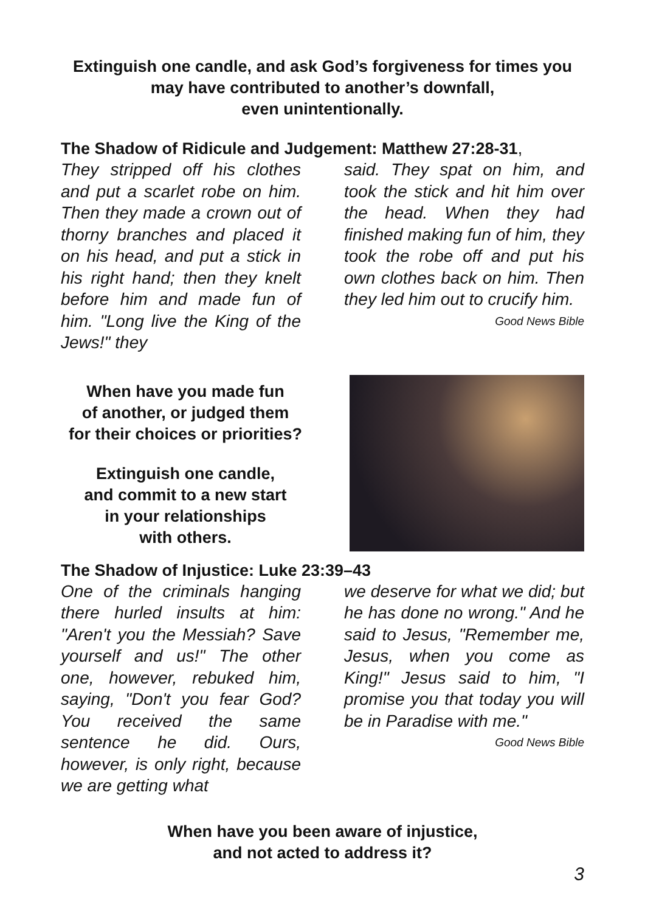Extinguish one candle, and ask God’s forgiveness for times you may have contributed to another’s downfall,
even unintentionally.
The Shadow of Ridicule and Judgement: Matthew 27:28-31,
They stripped off his clothes and put a scarlet robe on him. Then they made a crown out of thorny branches and placed it on his head, and put a stick in his right hand; then they knelt before him and made fun of him. "Long live the King of the Jews!" they
said. They spat on him, and took the stick and hit him over the head. When they had finished making fun of him, they took the robe off and put his own clothes back on him. Then they led him out to crucify him. Good News Bible
When have you made fun
of another, or judged them
for their choices or priorities?
Extinguish one candle,
and commit to a new start
in your relationships
with others.
The Shadow of Injustice: Luke 23:39–43
One of the criminals hanging there hurled insults at him: "Aren't you the Messiah? Save yourself and us!" The other one, however, rebuked him, saying, "Don't you fear God? You received the same sentence he did. Ours, however, is only right, because we are getting what
we deserve for what we did; but he has done no wrong." And he said to Jesus, "Remember me, Jesus, when you come as King!" Jesus said to him, "I promise you that today you will be in Paradise with me."
Good News Bible
When have you been aware of injustice,
and not acted to address it?
3